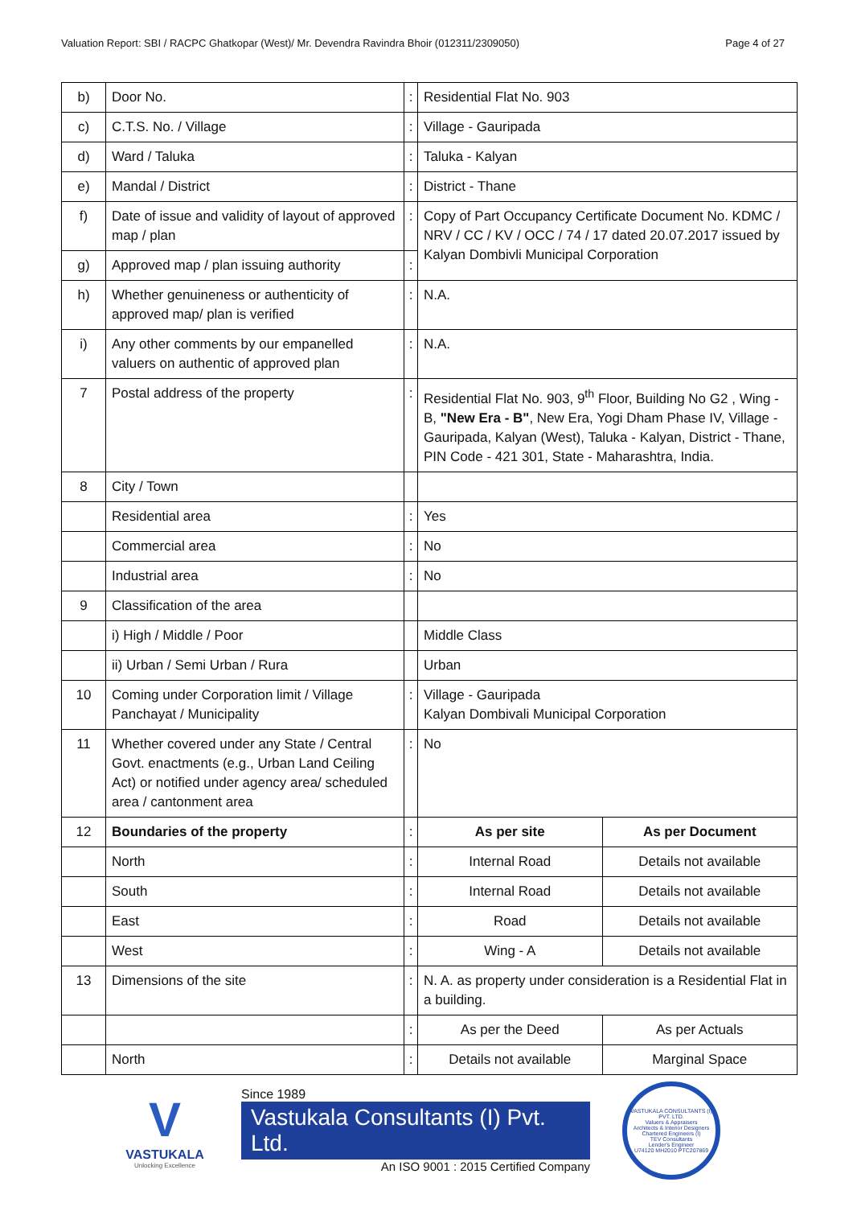Valuation Report: SBI / RACPC Ghatkopar (West)/ Mr. Devendra Ravindra Bhoir (012311/2309050) Page 4 of 27
| b) | Door No. | : | Residential Flat No. 903 | |
| c) | C.T.S. No. / Village | : | Village - Gauripada | |
| d) | Ward / Taluka | : | Taluka - Kalyan | |
| e) | Mandal / District | : | District - Thane | |
| f) | Date of issue and validity of layout of approved map / plan | : | Copy of Part Occupancy Certificate Document No. KDMC / NRV / CC / KV / OCC / 74 / 17 dated 20.07.2017 issued by Kalyan Dombivli Municipal Corporation | |
| g) | Approved map / plan issuing authority | : | | |
| h) | Whether genuineness or authenticity of approved map/ plan is verified | : | N.A. | |
| i) | Any other comments by our empanelled valuers on authentic of approved plan | : | N.A. | |
| 7 | Postal address of the property | : | Residential Flat No. 903, 9<sup>th</sup> Floor, Building No G2 , Wing - B, "New Era - B" , New Era, Yogi Dham Phase IV, Village - Gauripada, Kalyan (West), Taluka - Kalyan, District - Thane, PIN Code - 421 301, State - Maharashtra, India. | |
| 8 | City / Town | | | |
| | Residential area | : | Yes | |
| | Commercial area | : | No | |
| | Industrial area | : | No | |
| 9 | Classification of the area | | | |
| | i) High / Middle / Poor | | Middle Class | |
| | ii) Urban / Semi Urban / Rura | | Urban | |
| 10 | Coming under Corporation limit / Village Panchayat / Municipality | : | Village - Gauripada Kalyan Dombivali Municipal Corporation | |
| 11 | Whether covered under any State / Central Govt. enactments (e.g., Urban Land Ceiling Act) or notified under agency area/ scheduled area / cantonment area | : | No | |
| 12 | Boundaries of the property | : | As per site | As per Document |
| | North | : | Internal Road | Details not available |
| | South | : | Internal Road | Details not available |
| | East | : | Road | Details not available |
| | West | : | Wing - A | Details not available |
| 13 | Dimensions of the site | : | N. A. as property under consideration is a Residential Flat in a building. | |
| | | : | As per the Deed | As per Actuals |
| | North | : | Details not available | Marginal Space |
V
VASTUKALA
Unlocking Excellence
Since 1989
Vastukala Consultants (I) Pvt. Ltd.
An ISO 9001 : 2015 Certified Company
VASTUKALA CONSULTANTS (I) PVT. LTD.
Valuers & Appraisers
Architects & Interior Designers
Chartered Engineers (I)
TEV Consultants
Lender's Engineer
U74120 MH2010 PTC207869